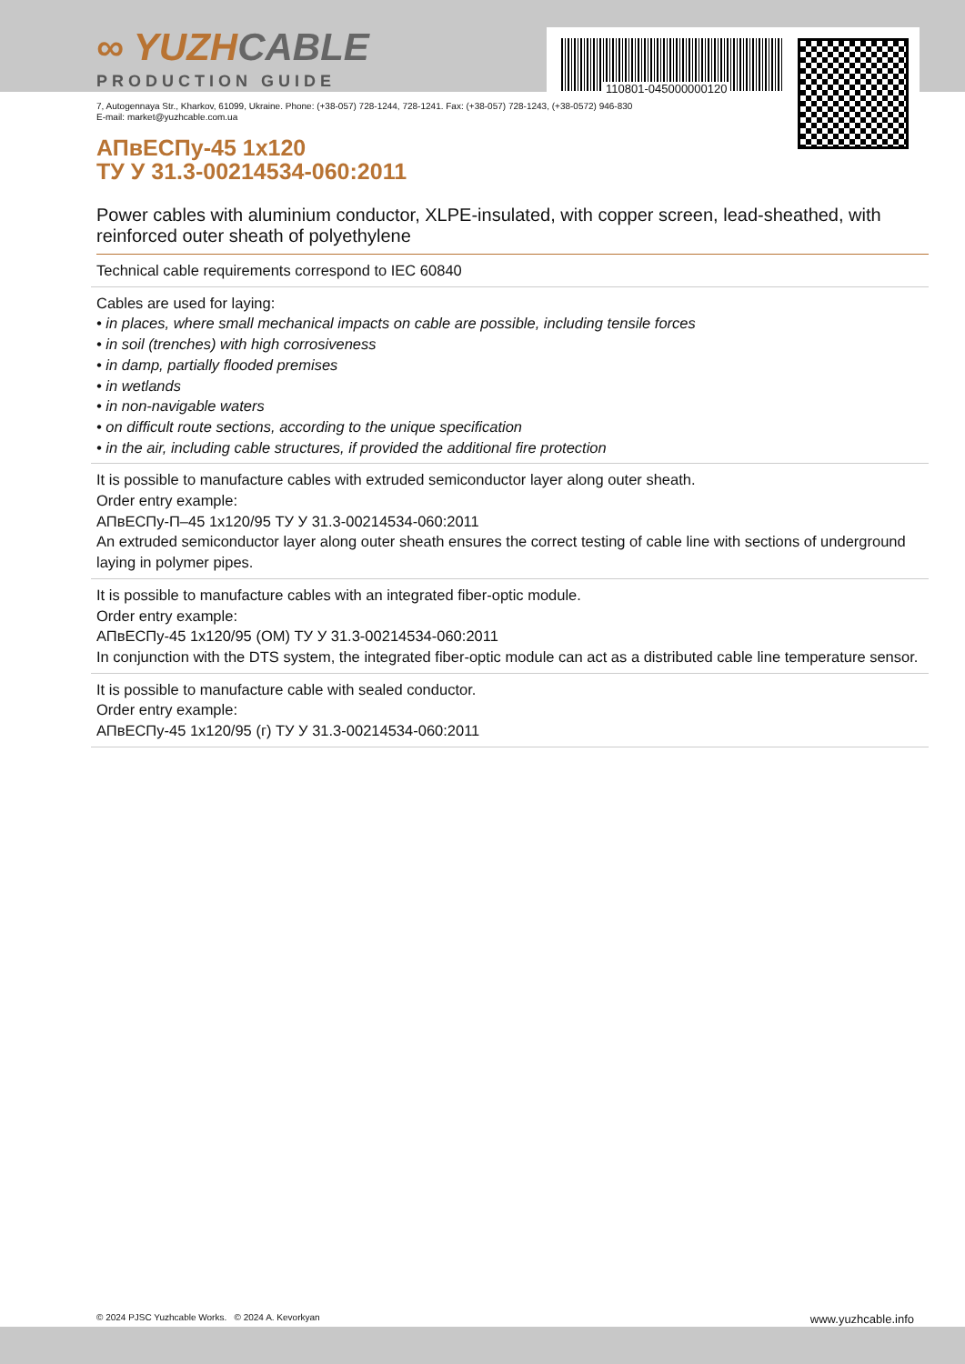∞ YUZHCABLE
PRODUCTION GUIDE
110801-045000000120
7, Autogennaya Str., Kharkov, 61099, Ukraine. Phone: (+38-057) 728-1244, 728-1241. Fax: (+38-057) 728-1243, (+38-0572) 946-830
E-mail: market@yuzhcable.com.ua
АПвЕСПу-45 1х120
ТУ У 31.3-00214534-060:2011
Power cables with aluminium conductor, XLPE-insulated, with copper screen, lead-sheathed, with reinforced outer sheath of polyethylene
Technical cable requirements correspond to IEC 60840
Cables are used for laying:
• in places, where small mechanical impacts on cable are possible, including tensile forces
• in soil (trenches) with high corrosiveness
• in damp, partially flooded premises
• in wetlands
• in non-navigable waters
• on difficult route sections, according to the unique specification
• in the air, including cable structures, if provided the additional fire protection
It is possible to manufacture cables with extruded semiconductor layer along outer sheath.
Order entry example:
АПвЕСПу-П–45 1х120/95 ТУ У 31.3-00214534-060:2011
An extruded semiconductor layer along outer sheath ensures the correct testing of cable line with sections of underground laying in polymer pipes.
It is possible to manufacture cables with an integrated fiber-optic module.
Order entry example:
АПвЕСПу-45 1х120/95 (ОМ) ТУ У 31.3-00214534-060:2011
In conjunction with the DTS system, the integrated fiber-optic module can act as a distributed cable line temperature sensor.
It is possible to manufacture cable with sealed conductor.
Order entry example:
АПвЕСПу-45 1х120/95 (г) ТУ У 31.3-00214534-060:2011
© 2024 PJSC Yuzhcable Works. © 2024 A. Kevorkyan www.yuzhcable.info